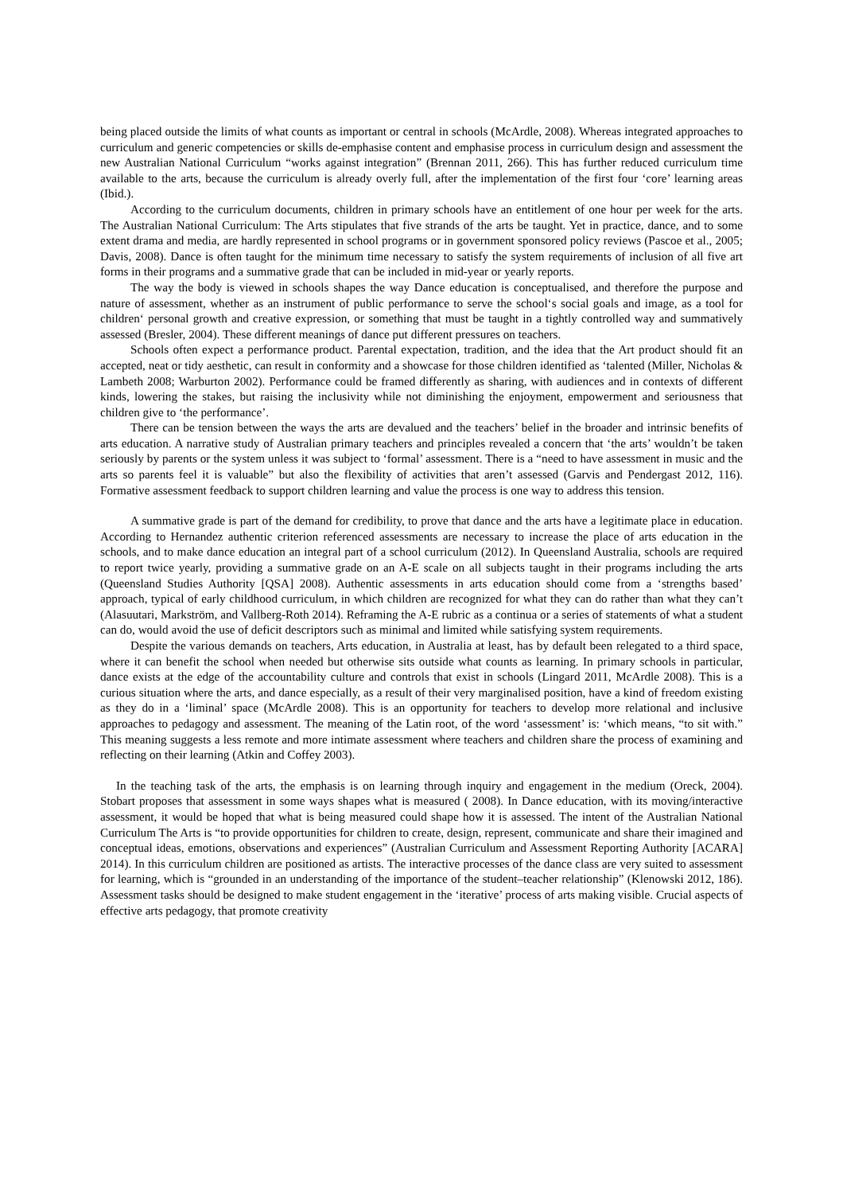being placed outside the limits of what counts as important or central in schools (McArdle, 2008). Whereas integrated approaches to curriculum and generic competencies or skills de-emphasise content and emphasise process in curriculum design and assessment the new Australian National Curriculum “works against integration” (Brennan 2011, 266). This has further reduced curriculum time available to the arts, because the curriculum is already overly full, after the implementation of the first four ‘core’ learning areas (Ibid.).
According to the curriculum documents, children in primary schools have an entitlement of one hour per week for the arts. The Australian National Curriculum: The Arts stipulates that five strands of the arts be taught. Yet in practice, dance, and to some extent drama and media, are hardly represented in school programs or in government sponsored policy reviews (Pascoe et al., 2005; Davis, 2008). Dance is often taught for the minimum time necessary to satisfy the system requirements of inclusion of all five art forms in their programs and a summative grade that can be included in mid-year or yearly reports.
The way the body is viewed in schools shapes the way Dance education is conceptualised, and therefore the purpose and nature of assessment, whether as an instrument of public performance to serve the school‘s social goals and image, as a tool for children‘ personal growth and creative expression, or something that must be taught in a tightly controlled way and summatively assessed (Bresler, 2004). These different meanings of dance put different pressures on teachers.
Schools often expect a performance product. Parental expectation, tradition, and the idea that the Art product should fit an accepted, neat or tidy aesthetic, can result in conformity and a showcase for those children identified as ‘talented (Miller, Nicholas & Lambeth 2008; Warburton 2002). Performance could be framed differently as sharing, with audiences and in contexts of different kinds, lowering the stakes, but raising the inclusivity while not diminishing the enjoyment, empowerment and seriousness that children give to ‘the performance’.
There can be tension between the ways the arts are devalued and the teachers’ belief in the broader and intrinsic benefits of arts education. A narrative study of Australian primary teachers and principles revealed a concern that ‘the arts’ wouldn’t be taken seriously by parents or the system unless it was subject to ‘formal’ assessment. There is a “need to have assessment in music and the arts so parents feel it is valuable” but also the flexibility of activities that aren’t assessed (Garvis and Pendergast 2012, 116). Formative assessment feedback to support children learning and value the process is one way to address this tension.
A summative grade is part of the demand for credibility, to prove that dance and the arts have a legitimate place in education. According to Hernandez authentic criterion referenced assessments are necessary to increase the place of arts education in the schools, and to make dance education an integral part of a school curriculum (2012). In Queensland Australia, schools are required to report twice yearly, providing a summative grade on an A-E scale on all subjects taught in their programs including the arts (Queensland Studies Authority [QSA] 2008). Authentic assessments in arts education should come from a ‘strengths based’ approach, typical of early childhood curriculum, in which children are recognized for what they can do rather than what they can’t (Alasuutari, Markström, and Vallberg-Roth 2014). Reframing the A-E rubric as a continua or a series of statements of what a student can do, would avoid the use of deficit descriptors such as minimal and limited while satisfying system requirements.
Despite the various demands on teachers, Arts education, in Australia at least, has by default been relegated to a third space, where it can benefit the school when needed but otherwise sits outside what counts as learning. In primary schools in particular, dance exists at the edge of the accountability culture and controls that exist in schools (Lingard 2011, McArdle 2008). This is a curious situation where the arts, and dance especially, as a result of their very marginalised position, have a kind of freedom existing as they do in a ‘liminal’ space (McArdle 2008). This is an opportunity for teachers to develop more relational and inclusive approaches to pedagogy and assessment. The meaning of the Latin root, of the word ‘assessment’ is: ‘which means, “to sit with.” This meaning suggests a less remote and more intimate assessment where teachers and children share the process of examining and reflecting on their learning (Atkin and Coffey 2003).
In the teaching task of the arts, the emphasis is on learning through inquiry and engagement in the medium (Oreck, 2004). Stobart proposes that assessment in some ways shapes what is measured ( 2008). In Dance education, with its moving/interactive assessment, it would be hoped that what is being measured could shape how it is assessed. The intent of the Australian National Curriculum The Arts is “to provide opportunities for children to create, design, represent, communicate and share their imagined and conceptual ideas, emotions, observations and experiences” (Australian Curriculum and Assessment Reporting Authority [ACARA] 2014). In this curriculum children are positioned as artists. The interactive processes of the dance class are very suited to assessment for learning, which is “grounded in an understanding of the importance of the student–teacher relationship” (Klenowski 2012, 186). Assessment tasks should be designed to make student engagement in the ‘iterative’ process of arts making visible. Crucial aspects of effective arts pedagogy, that promote creativity